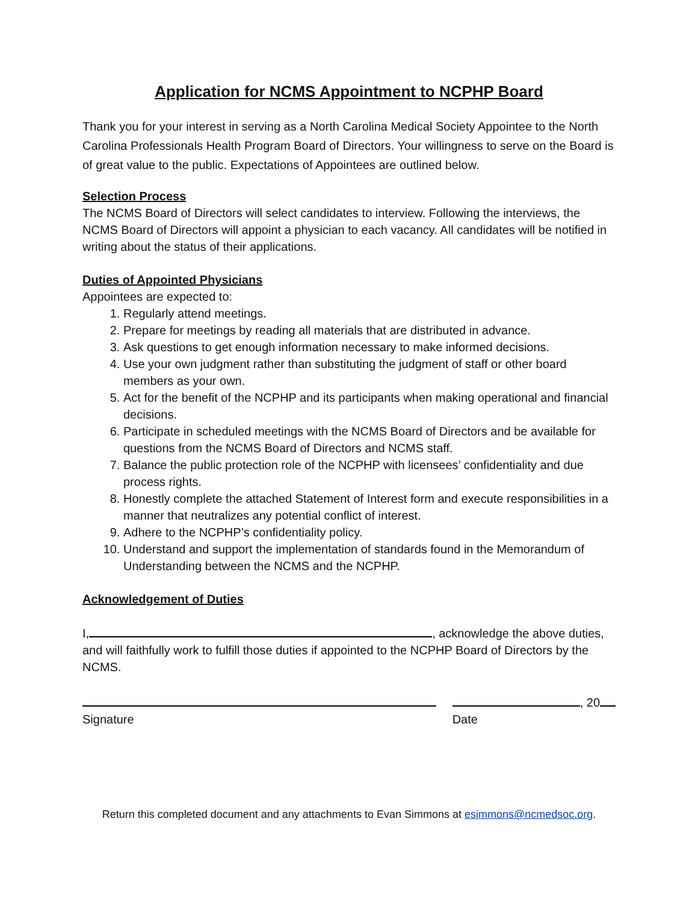Application for NCMS Appointment to NCPHP Board
Thank you for your interest in serving as a North Carolina Medical Society Appointee to the North Carolina Professionals Health Program Board of Directors. Your willingness to serve on the Board is of great value to the public. Expectations of Appointees are outlined below.
Selection Process
The NCMS Board of Directors will select candidates to interview. Following the interviews, the NCMS Board of Directors will appoint a physician to each vacancy. All candidates will be notified in writing about the status of their applications.
Duties of Appointed Physicians
Appointees are expected to:
1. Regularly attend meetings.
2. Prepare for meetings by reading all materials that are distributed in advance.
3. Ask questions to get enough information necessary to make informed decisions.
4. Use your own judgment rather than substituting the judgment of staff or other board members as your own.
5. Act for the benefit of the NCPHP and its participants when making operational and financial decisions.
6. Participate in scheduled meetings with the NCMS Board of Directors and be available for questions from the NCMS Board of Directors and NCMS staff.
7. Balance the public protection role of the NCPHP with licensees’ confidentiality and due process rights.
8. Honestly complete the attached Statement of Interest form and execute responsibilities in a manner that neutralizes any potential conflict of interest.
9. Adhere to the NCPHP’s confidentiality policy.
10. Understand and support the implementation of standards found in the Memorandum of Understanding between the NCMS and the NCPHP.
Acknowledgement of Duties
I, , acknowledge the above duties, and will faithfully work to fulfill those duties if appointed to the NCPHP Board of Directors by the NCMS.
Signature , 20
Date
Return this completed document and any attachments to Evan Simmons at esimmons@ncmedsoc.org.